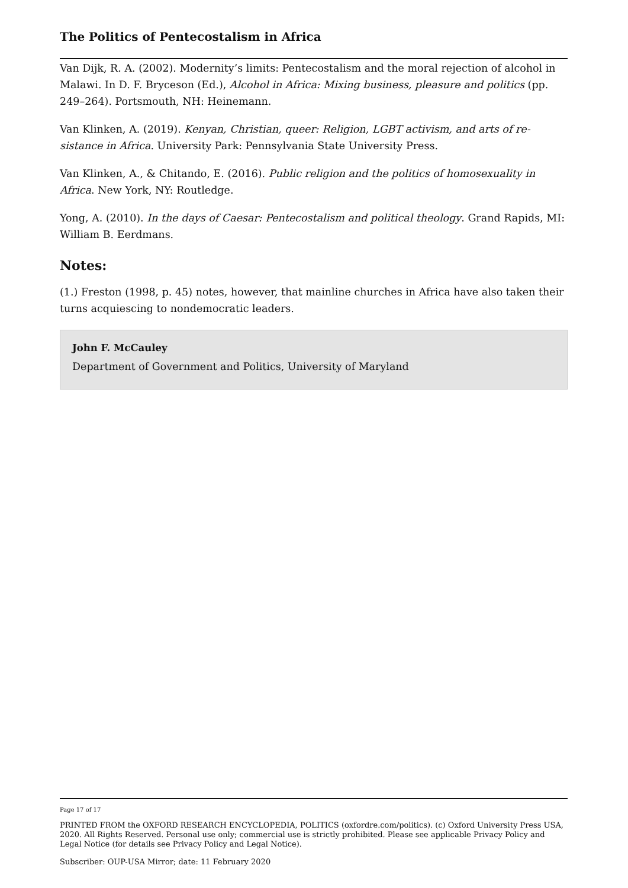The Politics of Pentecostalism in Africa
Van Dijk, R. A. (2002). Modernity’s limits: Pentecostalism and the moral rejection of alco­hol in Malawi. In D. F. Bryceson (Ed.), Alcohol in Africa: Mixing business, pleasure and politics (pp. 249–264). Portsmouth, NH: Heinemann.
Van Klinken, A. (2019). Kenyan, Christian, queer: Religion, LGBT activism, and arts of re­sistance in Africa. University Park: Pennsylvania State University Press.
Van Klinken, A., & Chitando, E. (2016). Public religion and the politics of homosexuality in Africa. New York, NY: Routledge.
Yong, A. (2010). In the days of Caesar: Pentecostalism and political theology. Grand Rapids, MI: William B. Eerdmans.
Notes:
(1.) Freston (1998, p. 45) notes, however, that mainline churches in Africa have also tak­en their turns acquiescing to nondemocratic leaders.
John F. McCauley
Department of Government and Politics, University of Maryland
Page 17 of 17
PRINTED FROM the OXFORD RESEARCH ENCYCLOPEDIA, POLITICS (oxfordre.com/politics). (c) Oxford University Press USA, 2020. All Rights Reserved. Personal use only; commercial use is strictly prohibited. Please see applicable Privacy Policy and Legal Notice (for details see Privacy Policy and Legal Notice).
Subscriber: OUP-USA Mirror; date: 11 February 2020